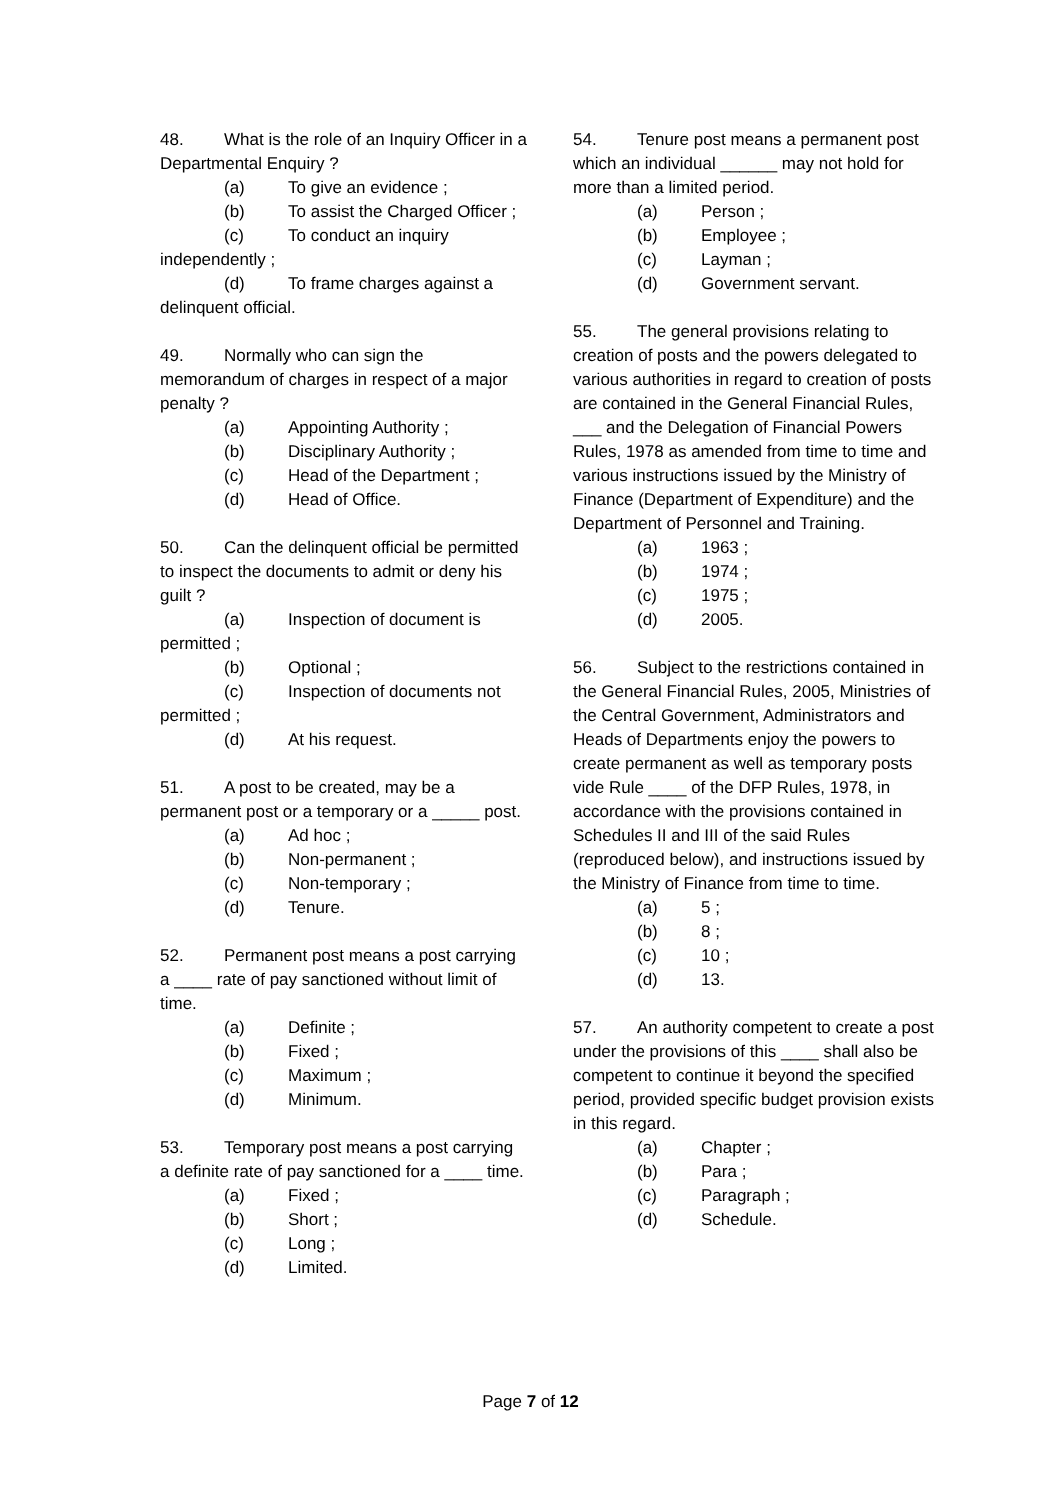48. What is the role of an Inquiry Officer in a Departmental Enquiry ?
(a) To give an evidence ;
(b) To assist the Charged Officer ;
(c) To conduct an inquiry independently ;
(d) To frame charges against a delinquent official.
49. Normally who can sign the memorandum of charges in respect of a major penalty ?
(a) Appointing Authority ;
(b) Disciplinary Authority ;
(c) Head of the Department ;
(d) Head of Office.
50. Can the delinquent official be permitted to inspect the documents to admit or deny his guilt ?
(a) Inspection of document is permitted ;
(b) Optional ;
(c) Inspection of documents not permitted ;
(d) At his request.
51. A post to be created, may be a permanent post or a temporary or a _____ post.
(a) Ad hoc ;
(b) Non-permanent ;
(c) Non-temporary ;
(d) Tenure.
52. Permanent post means a post carrying a ____ rate of pay sanctioned without limit of time.
(a) Definite ;
(b) Fixed ;
(c) Maximum ;
(d) Minimum.
53. Temporary post means a post carrying a definite rate of pay sanctioned for a ____ time.
(a) Fixed ;
(b) Short ;
(c) Long ;
(d) Limited.
54. Tenure post means a permanent post which an individual ______ may not hold for more than a limited period.
(a) Person ;
(b) Employee ;
(c) Layman ;
(d) Government servant.
55. The general provisions relating to creation of posts and the powers delegated to various authorities in regard to creation of posts are contained in the General Financial Rules, ___ and the Delegation of Financial Powers Rules, 1978 as amended from time to time and various instructions issued by the Ministry of Finance (Department of Expenditure) and the Department of Personnel and Training.
(a) 1963 ;
(b) 1974 ;
(c) 1975 ;
(d) 2005.
56. Subject to the restrictions contained in the General Financial Rules, 2005, Ministries of the Central Government, Administrators and Heads of Departments enjoy the powers to create permanent as well as temporary posts vide Rule ____ of the DFP Rules, 1978, in accordance with the provisions contained in Schedules II and III of the said Rules (reproduced below), and instructions issued by the Ministry of Finance from time to time.
(a) 5 ;
(b) 8 ;
(c) 10 ;
(d) 13.
57. An authority competent to create a post under the provisions of this ____ shall also be competent to continue it beyond the specified period, provided specific budget provision exists in this regard.
(a) Chapter ;
(b) Para ;
(c) Paragraph ;
(d) Schedule.
Page 7 of 12